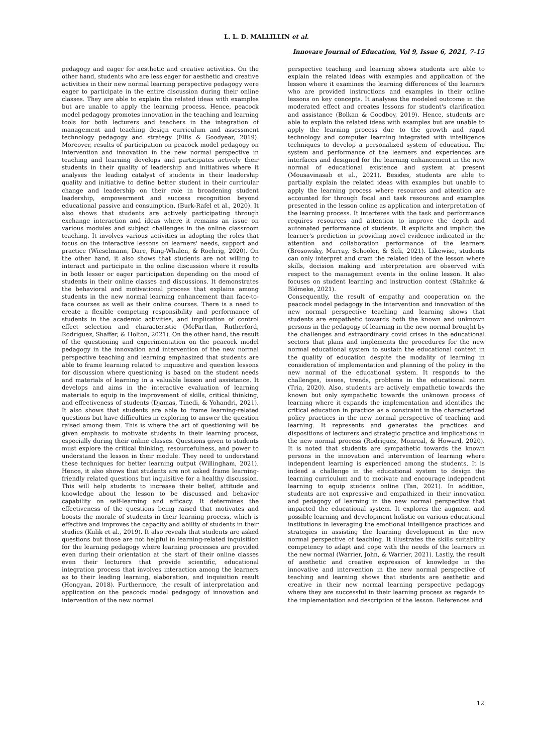L. L. D. MALLILLIN et al.
Innovare Journal of Education, Vol 9, Issue 6, 2021, 7-15
pedagogy and eager for aesthetic and creative activities. On the other hand, students who are less eager for aesthetic and creative activities in their new normal learning perspective pedagogy were eager to participate in the entire discussion during their online classes. They are able to explain the related ideas with examples but are unable to apply the learning process. Hence, peacock model pedagogy promotes innovation in the teaching and learning tools for both lecturers and teachers in the integration of management and teaching design curriculum and assessment technology pedagogy and strategy (Ellis & Goodyear, 2019). Moreover, results of participation on peacock model pedagogy on intervention and innovation in the new normal perspective in teaching and learning develops and participates actively their students in their quality of leadership and initiatives where it analyses the leading catalyst of students in their leadership quality and initiative to define better student in their curricular change and leadership on their role in broadening student leadership, empowerment and success recognition beyond educational passive and consumption, (Burk-Rafel et al., 2020). It also shows that students are actively participating through exchange interaction and ideas where it remains an issue on various modules and subject challenges in the online classroom teaching. It involves various activities in adopting the roles that focus on the interactive lessons on learners' needs, support and practice (Wieselmann, Dare, Ring-Whalen, & Roehrig, 2020). On the other hand, it also shows that students are not willing to interact and participate in the online discussion where it results in both lesser or eager participation depending on the mood of students in their online classes and discussions. It demonstrates the behavioral and motivational process that explains among students in the new normal learning enhancement than face-to-face courses as well as their online courses. There is a need to create a flexible competing responsibility and performance of students in the academic activities, and implication of control effect selection and characteristic (McPartlan, Rutherford, Rodriguez, Shaffer, & Holton, 2021). On the other hand, the result of the questioning and experimentation on the peacock model pedagogy in the innovation and intervention of the new normal perspective teaching and learning emphasized that students are able to frame learning related to inquisitive and question lessons for discussion where questioning is based on the student needs and materials of learning in a valuable lesson and assistance. It develops and aims in the interactive evaluation of learning materials to equip in the improvement of skills, critical thinking, and effectiveness of students (Djamas, Tinedi, & Yohandri, 2021). It also shows that students are able to frame learning-related questions but have difficulties in exploring to answer the question raised among them. This is where the art of questioning will be given emphasis to motivate students in their learning process, especially during their online classes. Questions given to students must explore the critical thinking, resourcefulness, and power to understand the lesson in their module. They need to understand these techniques for better learning output (Willingham, 2021). Hence, it also shows that students are not asked frame learning-friendly related questions but inquisitive for a healthy discussion. This will help students to increase their belief, attitude and knowledge about the lesson to be discussed and behavior capability on self-learning and efficacy. It determines the effectiveness of the questions being raised that motivates and boosts the morale of students in their learning process, which is effective and improves the capacity and ability of students in their studies (Kulik et al., 2019). It also reveals that students are asked questions but those are not helpful in learning-related inquisition for the learning pedagogy where learning processes are provided even during their orientation at the start of their online classes even their lecturers that provide scientific, educational integration process that involves interaction among the learners as to their leading learning, elaboration, and inquisition result (Hongyan, 2018). Furthermore, the result of interpretation and application on the peacock model pedagogy of innovation and intervention of the new normal
perspective teaching and learning shows students are able to explain the related ideas with examples and application of the lesson where it examines the learning differences of the learners who are provided instructions and examples in their online lessons on key concepts. It analyses the modeled outcome in the moderated effect and creates lessons for student's clarification and assistance (Bolkan & Goodboy, 2019). Hence, students are able to explain the related ideas with examples but are unable to apply the learning process due to the growth and rapid technology and computer learning integrated with intelligence techniques to develop a personalized system of education. The system and performance of the learners and experiences are interfaces and designed for the learning enhancement in the new normal of educational existence and system at present (Mousavinasab et al., 2021). Besides, students are able to partially explain the related ideas with examples but unable to apply the learning process where resources and attention are accounted for through focal and task resources and examples presented in the lesson online as application and interpretation of the learning process. It interferes with the task and performance requires resources and attention to improve the depth and automated performance of students. It explicits and implicit the learner's prediction in providing novel evidence indicated in the attention and collaboration performance of the learners (Brosowsky, Murray, Schooler, & Seli, 2021). Likewise, students can only interpret and cram the related idea of the lesson where skills, decision making and interpretation are observed with respect to the management events in the online lesson. It also focuses on student learning and instruction context (Stahnke & Blömeke, 2021).
Consequently, the result of empathy and cooperation on the peacock model pedagogy in the intervention and innovation of the new normal perspective teaching and learning shows that students are empathetic towards both the known and unknown persons in the pedagogy of learning in the new normal brought by the challenges and extraordinary covid crises in the educational sectors that plans and implements the procedures for the new normal educational system to sustain the educational context in the quality of education despite the modality of learning in consideration of implementation and planning of the policy in the new normal of the educational system. It responds to the challenges, issues, trends, problems in the educational norm (Tria, 2020). Also, students are actively empathetic towards the known but only sympathetic towards the unknown process of learning where it expands the implementation and identifies the critical education in practice as a constraint in the characterized policy practices in the new normal perspective of teaching and learning. It represents and generates the practices and dispositions of lecturers and strategic practice and implications in the new normal process (Rodriguez, Monreal, & Howard, 2020). It is noted that students are sympathetic towards the known persons in the innovation and intervention of learning where independent learning is experienced among the students. It is indeed a challenge in the educational system to design the learning curriculum and to motivate and encourage independent learning to equip students online (Tan, 2021). In addition, students are not expressive and empathized in their innovation and pedagogy of learning in the new normal perspective that impacted the educational system. It explores the augment and possible learning and development holistic on various educational institutions in leveraging the emotional intelligence practices and strategies in assisting the learning development in the new normal perspective of teaching. It illustrates the skills suitability competency to adapt and cope with the needs of the learners in the new normal (Warrier, John, & Warrier, 2021). Lastly, the result of aesthetic and creative expression of knowledge in the innovative and intervention in the new normal perspective of teaching and learning shows that students are aesthetic and creative in their new normal learning perspective pedagogy where they are successful in their learning process as regards to the implementation and description of the lesson. References and
12